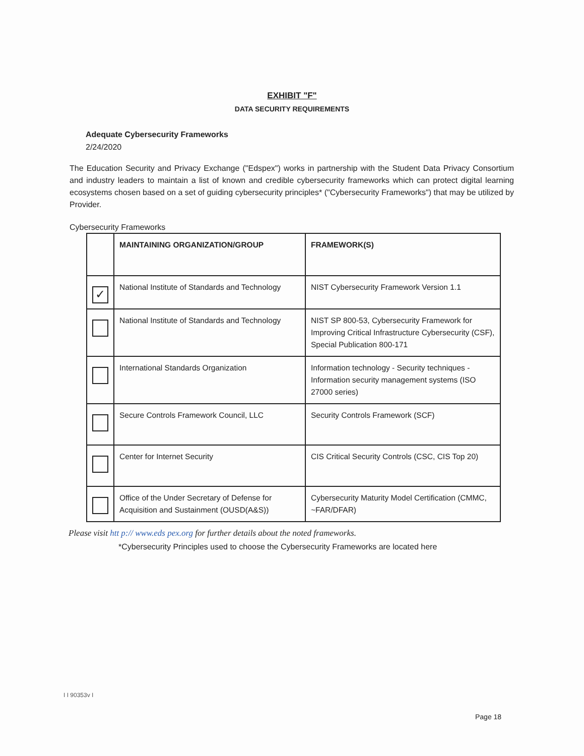EXHIBIT "F"
DATA SECURITY REQUIREMENTS
Adequate Cybersecurity Frameworks
2/24/2020
The Education Security and Privacy Exchange ("Edspex") works in partnership with the Student Data Privacy Consortium and industry leaders to maintain a list of known and credible cybersecurity frameworks which can protect digital learning ecosystems chosen based on a set of guiding cybersecurity principles* ("Cybersecurity Frameworks") that may be utilized by Provider.
Cybersecurity Frameworks
| | MAINTAINING ORGANIZATION/GROUP | FRAMEWORK(S) |
| --- | --- | --- |
| ✓ | National Institute of Standards and Technology | NIST Cybersecurity Framework Version 1.1 |
| | National Institute of Standards and Technology | NIST SP 800-53, Cybersecurity Framework for Improving Critical Infrastructure Cybersecurity (CSF), Special Publication 800-171 |
| | International Standards Organization | Information technology - Security techniques - Information security management systems (ISO 27000 series) |
| | Secure Controls Framework Council, LLC | Security Controls Framework (SCF) |
| | Center for Internet Security | CIS Critical Security Controls (CSC, CIS Top 20) |
| | Office of the Under Secretary of Defense for Acquisition and Sustainment (OUSD(A&S)) | Cybersecurity Maturity Model Certification (CMMC, ~FAR/DFAR) |
Please visit htt p:// www.eds pex.org for further details about the noted frameworks.
*Cybersecurity Principles used to choose the Cybersecurity Frameworks are located here
I I 90353v I
Page 18